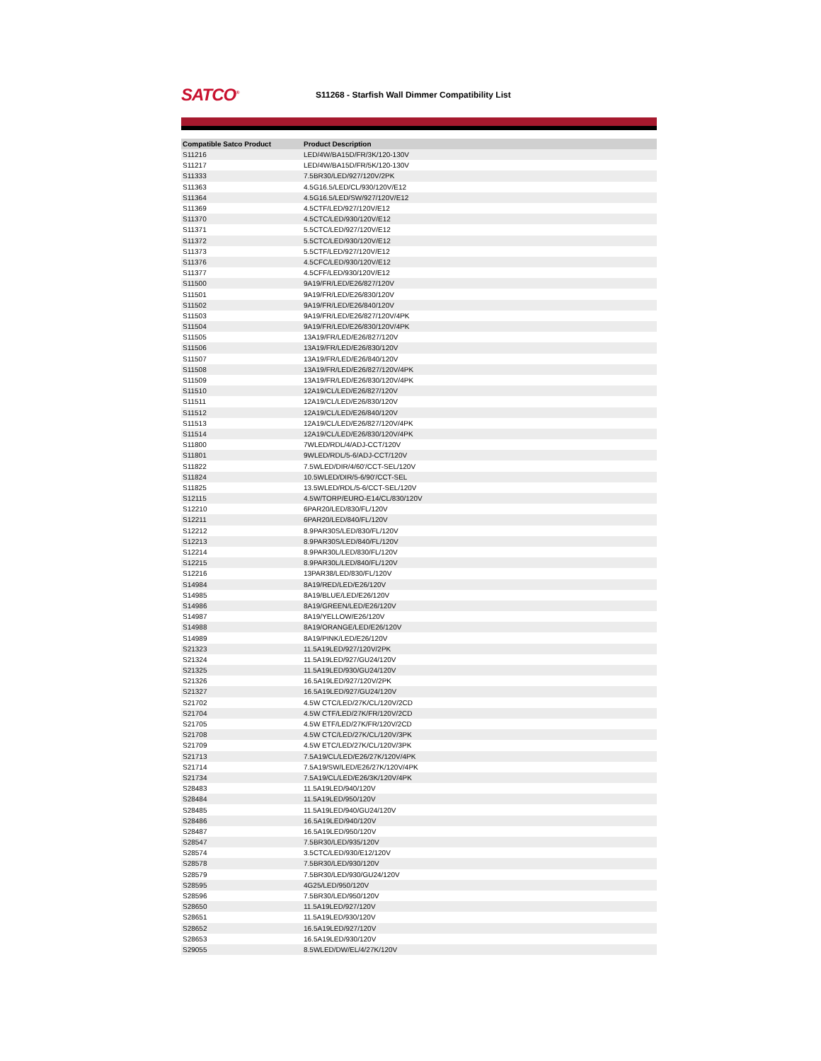SATCO<sup>®</sup>
S11268 - Starfish Wall Dimmer Compatibility List
| Compatible Satco Product | Product Description |
| --- | --- |
| S11216 | LED/4W/BA15D/FR/3K/120-130V |
| S11217 | LED/4W/BA15D/FR/5K/120-130V |
| S11333 | 7.5BR30/LED/927/120V/2PK |
| S11363 | 4.5G16.5/LED/CL/930/120V/E12 |
| S11364 | 4.5G16.5/LED/SW/927/120V/E12 |
| S11369 | 4.5CTF/LED/927/120V/E12 |
| S11370 | 4.5CTC/LED/930/120V/E12 |
| S11371 | 5.5CTC/LED/927/120V/E12 |
| S11372 | 5.5CTC/LED/930/120V/E12 |
| S11373 | 5.5CTF/LED/927/120V/E12 |
| S11376 | 4.5CFC/LED/930/120V/E12 |
| S11377 | 4.5CFF/LED/930/120V/E12 |
| S11500 | 9A19/FR/LED/E26/827/120V |
| S11501 | 9A19/FR/LED/E26/830/120V |
| S11502 | 9A19/FR/LED/E26/840/120V |
| S11503 | 9A19/FR/LED/E26/827/120V/4PK |
| S11504 | 9A19/FR/LED/E26/830/120V/4PK |
| S11505 | 13A19/FR/LED/E26/827/120V |
| S11506 | 13A19/FR/LED/E26/830/120V |
| S11507 | 13A19/FR/LED/E26/840/120V |
| S11508 | 13A19/FR/LED/E26/827/120V/4PK |
| S11509 | 13A19/FR/LED/E26/830/120V/4PK |
| S11510 | 12A19/CL/LED/E26/827/120V |
| S11511 | 12A19/CL/LED/E26/830/120V |
| S11512 | 12A19/CL/LED/E26/840/120V |
| S11513 | 12A19/CL/LED/E26/827/120V/4PK |
| S11514 | 12A19/CL/LED/E26/830/120V/4PK |
| S11800 | 7WLED/RDL/4/ADJ-CCT/120V |
| S11801 | 9WLED/RDL/5-6/ADJ-CCT/120V |
| S11822 | 7.5WLED/DIR/4/60'/CCT-SEL/120V |
| S11824 | 10.5WLED/DIR/5-6/90'/CCT-SEL |
| S11825 | 13.5WLED/RDL/5-6/CCT-SEL/120V |
| S12115 | 4.5W/TORP/EURO-E14/CL/830/120V |
| S12210 | 6PAR20/LED/830/FL/120V |
| S12211 | 6PAR20/LED/840/FL/120V |
| S12212 | 8.9PAR30S/LED/830/FL/120V |
| S12213 | 8.9PAR30S/LED/840/FL/120V |
| S12214 | 8.9PAR30L/LED/830/FL/120V |
| S12215 | 8.9PAR30L/LED/840/FL/120V |
| S12216 | 13PAR38/LED/830/FL/120V |
| S14984 | 8A19/RED/LED/E26/120V |
| S14985 | 8A19/BLUE/LED/E26/120V |
| S14986 | 8A19/GREEN/LED/E26/120V |
| S14987 | 8A19/YELLOW/E26/120V |
| S14988 | 8A19/ORANGE/LED/E26/120V |
| S14989 | 8A19/PINK/LED/E26/120V |
| S21323 | 11.5A19LED/927/120V/2PK |
| S21324 | 11.5A19LED/927/GU24/120V |
| S21325 | 11.5A19LED/930/GU24/120V |
| S21326 | 16.5A19LED/927/120V/2PK |
| S21327 | 16.5A19LED/927/GU24/120V |
| S21702 | 4.5W CTC/LED/27K/CL/120V/2CD |
| S21704 | 4.5W CTF/LED/27K/FR/120V/2CD |
| S21705 | 4.5W ETF/LED/27K/FR/120V/2CD |
| S21708 | 4.5W CTC/LED/27K/CL/120V/3PK |
| S21709 | 4.5W ETC/LED/27K/CL/120V/3PK |
| S21713 | 7.5A19/CL/LED/E26/27K/120V/4PK |
| S21714 | 7.5A19/SW/LED/E26/27K/120V/4PK |
| S21734 | 7.5A19/CL/LED/E26/3K/120V/4PK |
| S28483 | 11.5A19LED/940/120V |
| S28484 | 11.5A19LED/950/120V |
| S28485 | 11.5A19LED/940/GU24/120V |
| S28486 | 16.5A19LED/940/120V |
| S28487 | 16.5A19LED/950/120V |
| S28547 | 7.5BR30/LED/935/120V |
| S28574 | 3.5CTC/LED/930/E12/120V |
| S28578 | 7.5BR30/LED/930/120V |
| S28579 | 7.5BR30/LED/930/GU24/120V |
| S28595 | 4G25/LED/950/120V |
| S28596 | 7.5BR30/LED/950/120V |
| S28650 | 11.5A19LED/927/120V |
| S28651 | 11.5A19LED/930/120V |
| S28652 | 16.5A19LED/927/120V |
| S28653 | 16.5A19LED/930/120V |
| S29055 | 8.5WLED/DW/EL/4/27K/120V |